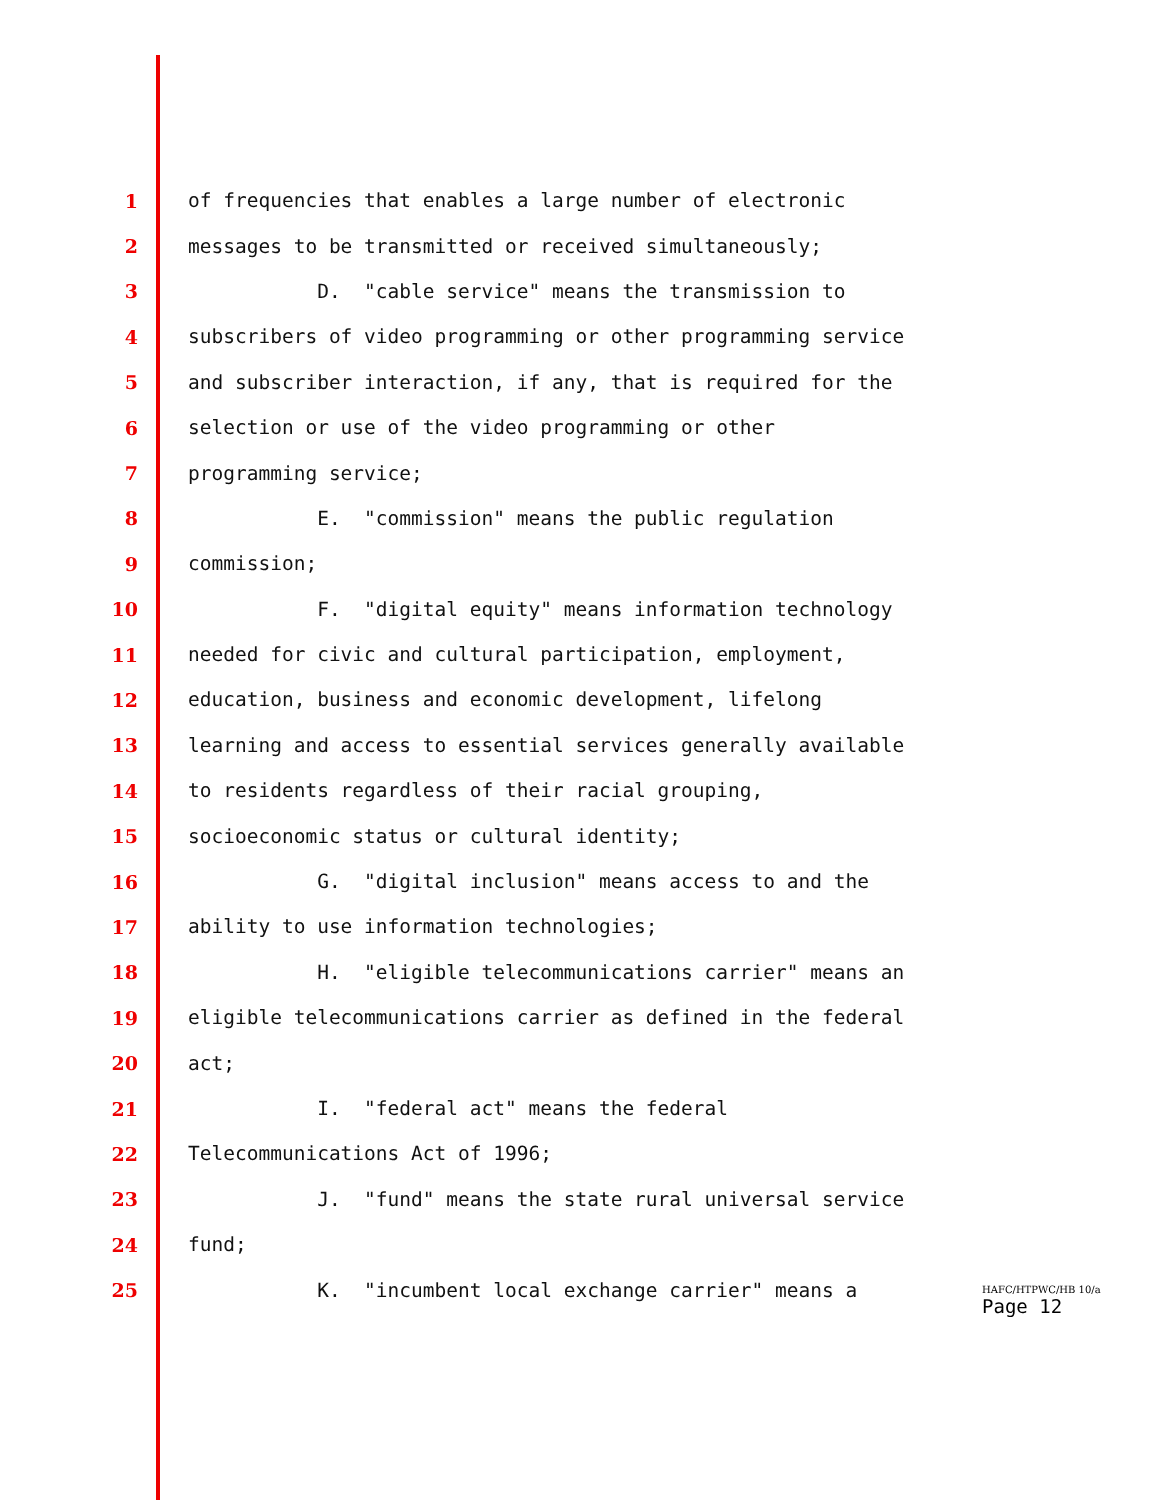1 of frequencies that enables a large number of electronic
2 messages to be transmitted or received simultaneously;
3 D. "cable service" means the transmission to
4 subscribers of video programming or other programming service
5 and subscriber interaction, if any, that is required for the
6 selection or use of the video programming or other
7 programming service;
8 E. "commission" means the public regulation
9 commission;
10 F. "digital equity" means information technology
11 needed for civic and cultural participation, employment,
12 education, business and economic development, lifelong
13 learning and access to essential services generally available
14 to residents regardless of their racial grouping,
15 socioeconomic status or cultural identity;
16 G. "digital inclusion" means access to and the
17 ability to use information technologies;
18 H. "eligible telecommunications carrier" means an
19 eligible telecommunications carrier as defined in the federal
20 act;
21 I. "federal act" means the federal
22 Telecommunications Act of 1996;
23 J. "fund" means the state rural universal service
24 fund;
25 K. "incumbent local exchange carrier" means a
HAFC/HTPWC/HB 10/a
Page 12